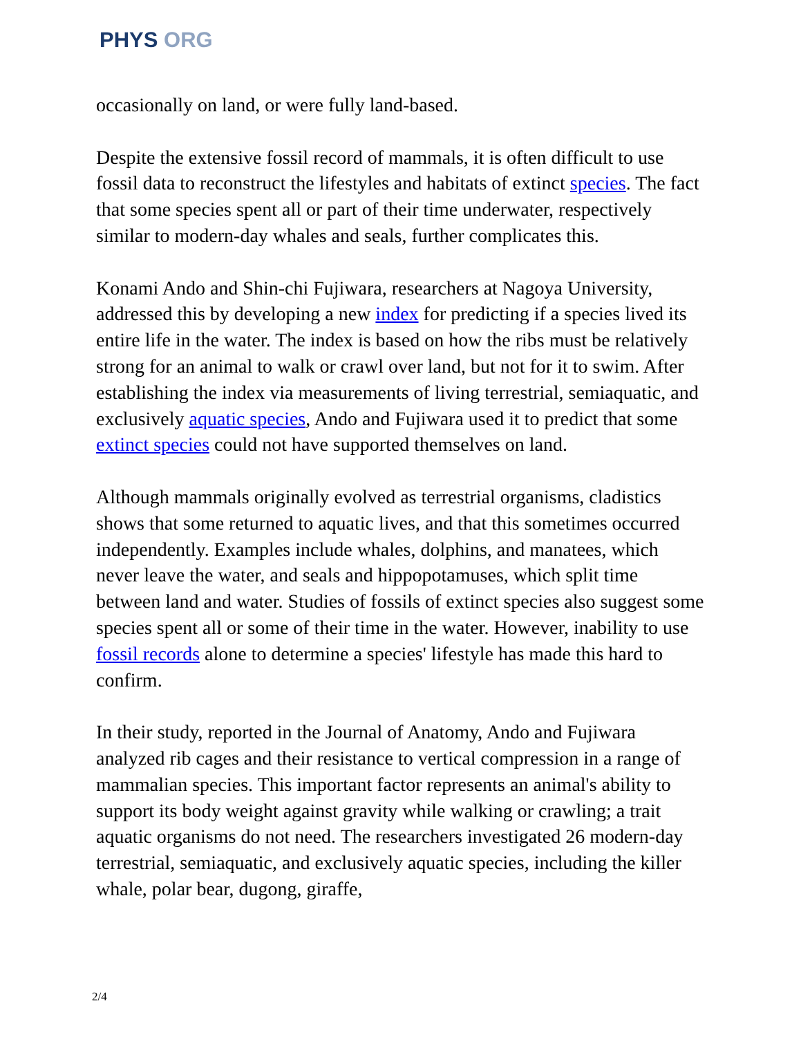PHYS ORG
occasionally on land, or were fully land-based.
Despite the extensive fossil record of mammals, it is often difficult to use fossil data to reconstruct the lifestyles and habitats of extinct species. The fact that some species spent all or part of their time underwater, respectively similar to modern-day whales and seals, further complicates this.
Konami Ando and Shin-chi Fujiwara, researchers at Nagoya University, addressed this by developing a new index for predicting if a species lived its entire life in the water. The index is based on how the ribs must be relatively strong for an animal to walk or crawl over land, but not for it to swim. After establishing the index via measurements of living terrestrial, semiaquatic, and exclusively aquatic species, Ando and Fujiwara used it to predict that some extinct species could not have supported themselves on land.
Although mammals originally evolved as terrestrial organisms, cladistics shows that some returned to aquatic lives, and that this sometimes occurred independently. Examples include whales, dolphins, and manatees, which never leave the water, and seals and hippopotamuses, which split time between land and water. Studies of fossils of extinct species also suggest some species spent all or some of their time in the water. However, inability to use fossil records alone to determine a species' lifestyle has made this hard to confirm.
In their study, reported in the Journal of Anatomy, Ando and Fujiwara analyzed rib cages and their resistance to vertical compression in a range of mammalian species. This important factor represents an animal's ability to support its body weight against gravity while walking or crawling; a trait aquatic organisms do not need. The researchers investigated 26 modern-day terrestrial, semiaquatic, and exclusively aquatic species, including the killer whale, polar bear, dugong, giraffe,
2/4